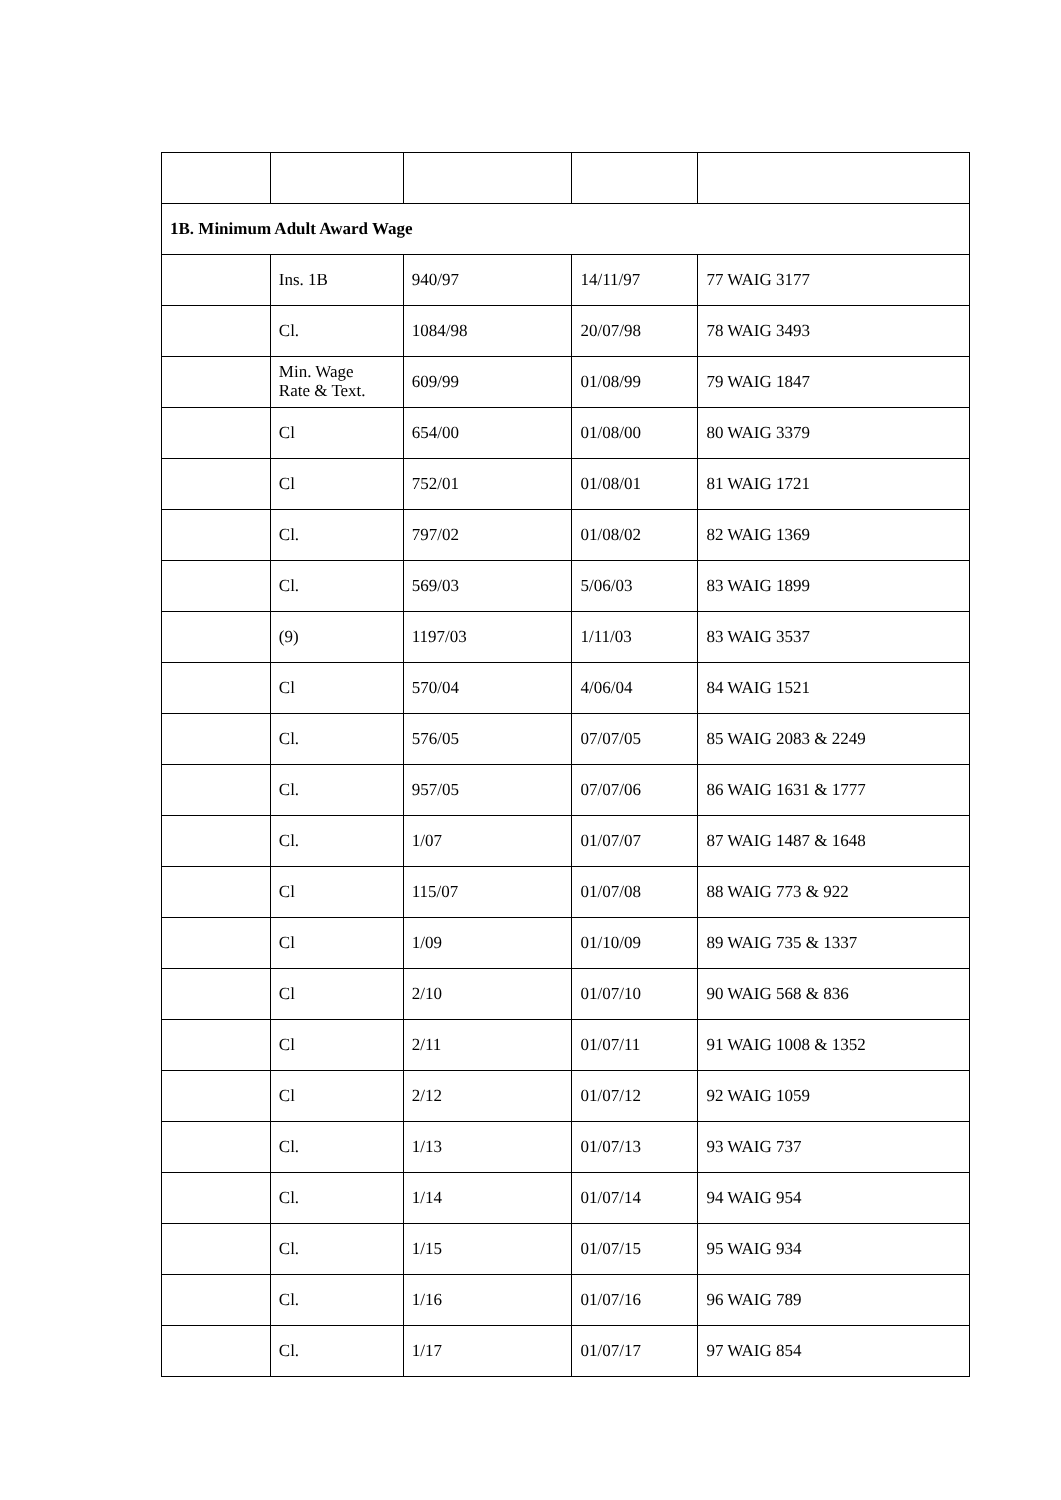| 1B. Minimum Adult Award Wage | | | | |
| | Ins. 1B | 940/97 | 14/11/97 | 77 WAIG 3177 |
| | Cl. | 1084/98 | 20/07/98 | 78 WAIG 3493 |
| | Min. Wage Rate & Text. | 609/99 | 01/08/99 | 79 WAIG 1847 |
| | Cl | 654/00 | 01/08/00 | 80 WAIG 3379 |
| | Cl | 752/01 | 01/08/01 | 81 WAIG 1721 |
| | Cl. | 797/02 | 01/08/02 | 82 WAIG 1369 |
| | Cl. | 569/03 | 5/06/03 | 83 WAIG 1899 |
| | (9) | 1197/03 | 1/11/03 | 83 WAIG 3537 |
| | Cl | 570/04 | 4/06/04 | 84 WAIG 1521 |
| | Cl. | 576/05 | 07/07/05 | 85 WAIG 2083 & 2249 |
| | Cl. | 957/05 | 07/07/06 | 86 WAIG 1631 & 1777 |
| | Cl. | 1/07 | 01/07/07 | 87 WAIG 1487 & 1648 |
| | Cl | 115/07 | 01/07/08 | 88 WAIG 773 & 922 |
| | Cl | 1/09 | 01/10/09 | 89 WAIG 735 & 1337 |
| | Cl | 2/10 | 01/07/10 | 90 WAIG 568 & 836 |
| | Cl | 2/11 | 01/07/11 | 91 WAIG 1008 & 1352 |
| | Cl | 2/12 | 01/07/12 | 92 WAIG 1059 |
| | Cl. | 1/13 | 01/07/13 | 93 WAIG 737 |
| | Cl. | 1/14 | 01/07/14 | 94 WAIG 954 |
| | Cl. | 1/15 | 01/07/15 | 95 WAIG 934 |
| | Cl. | 1/16 | 01/07/16 | 96 WAIG 789 |
| | Cl. | 1/17 | 01/07/17 | 97 WAIG 854 |